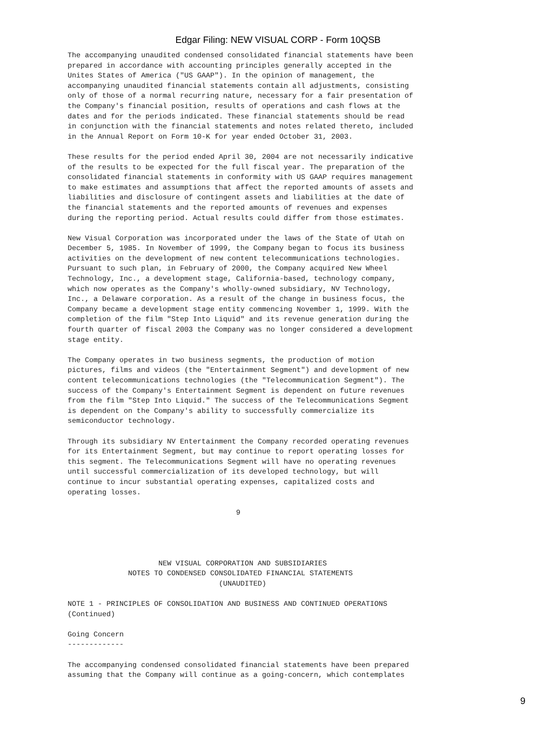Edgar Filing: NEW VISUAL CORP - Form 10QSB
The accompanying unaudited condensed consolidated financial statements have been
prepared in accordance with accounting principles generally accepted in the
Unites States of America ("US GAAP"). In the opinion of management, the
accompanying unaudited financial statements contain all adjustments, consisting
only of those of a normal recurring nature, necessary for a fair presentation of
the Company's financial position, results of operations and cash flows at the
dates and for the periods indicated. These financial statements should be read
in conjunction with the financial statements and notes related thereto, included
in the Annual Report on Form 10-K for year ended October 31, 2003.

These results for the period ended April 30, 2004 are not necessarily indicative
of the results to be expected for the full fiscal year. The preparation of the
consolidated financial statements in conformity with US GAAP requires management
to make estimates and assumptions that affect the reported amounts of assets and
liabilities and disclosure of contingent assets and liabilities at the date of
the financial statements and the reported amounts of revenues and expenses
during the reporting period. Actual results could differ from those estimates.

New Visual Corporation was incorporated under the laws of the State of Utah on
December 5, 1985. In November of 1999, the Company began to focus its business
activities on the development of new content telecommunications technologies.
Pursuant to such plan, in February of 2000, the Company acquired New Wheel
Technology, Inc., a development stage, California-based, technology company,
which now operates as the Company's wholly-owned subsidiary, NV Technology,
Inc., a Delaware corporation. As a result of the change in business focus, the
Company became a development stage entity commencing November 1, 1999. With the
completion of the film "Step Into Liquid" and its revenue generation during the
fourth quarter of fiscal 2003 the Company was no longer considered a development
stage entity.

The Company operates in two business segments, the production of motion
pictures, films and videos (the "Entertainment Segment") and development of new
content telecommunications technologies (the "Telecommunication Segment"). The
success of the Company's Entertainment Segment is dependent on future revenues
from the film "Step Into Liquid." The success of the Telecommunications Segment
is dependent on the Company's ability to successfully commercialize its
semiconductor technology.

Through its subsidiary NV Entertainment the Company recorded operating revenues
for its Entertainment Segment, but may continue to report operating losses for
this segment. The Telecommunications Segment will have no operating revenues
until successful commercialization of its developed technology, but will
continue to incur substantial operating expenses, capitalized costs and
operating losses.

                                       9




                     NEW VISUAL CORPORATION AND SUBSIDIARIES
              NOTES TO CONDENSED CONSOLIDATED FINANCIAL STATEMENTS
                                   (UNAUDITED)

NOTE 1 - PRINCIPLES OF CONSOLIDATION AND BUSINESS AND CONTINUED OPERATIONS
(Continued)

Going Concern
-------------

The accompanying condensed consolidated financial statements have been prepared
assuming that the Company will continue as a going-concern, which contemplates
9